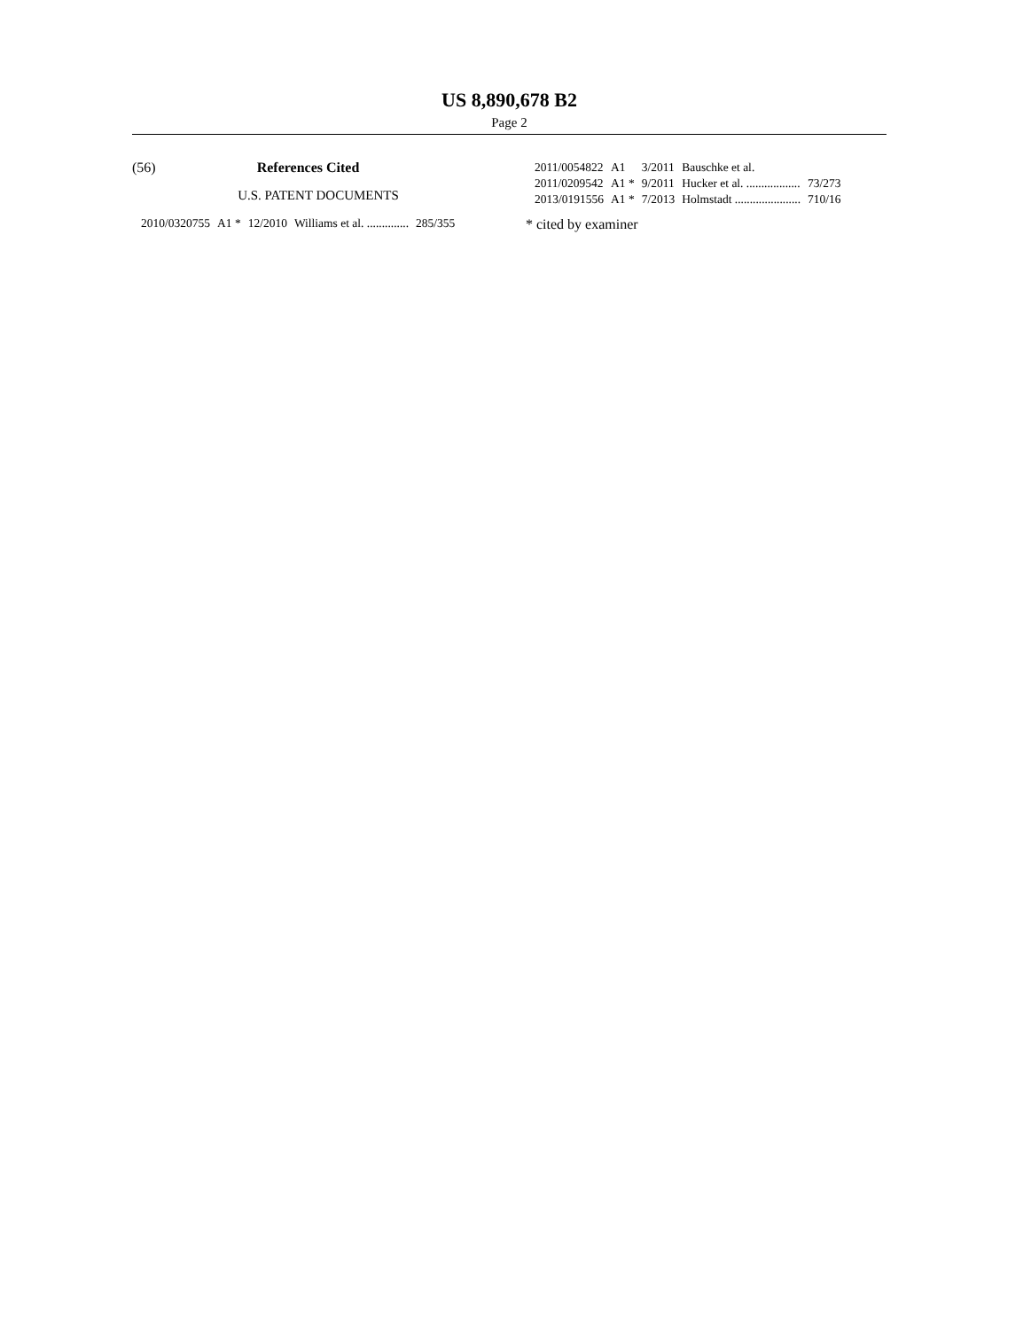US 8,890,678 B2
Page 2
(56) References Cited
U.S. PATENT DOCUMENTS
| 2010/0320755 | A1 * | 12/2010 | Williams et al. .............. | 285/355 |
| 2011/0054822 | A1 | 3/2011 | Bauschke et al. | |
| 2011/0209542 | A1 * | 9/2011 | Hucker et al. .................. | 73/273 |
| 2013/0191556 | A1 * | 7/2013 | Holmstadt ...................... | 710/16 |
* cited by examiner